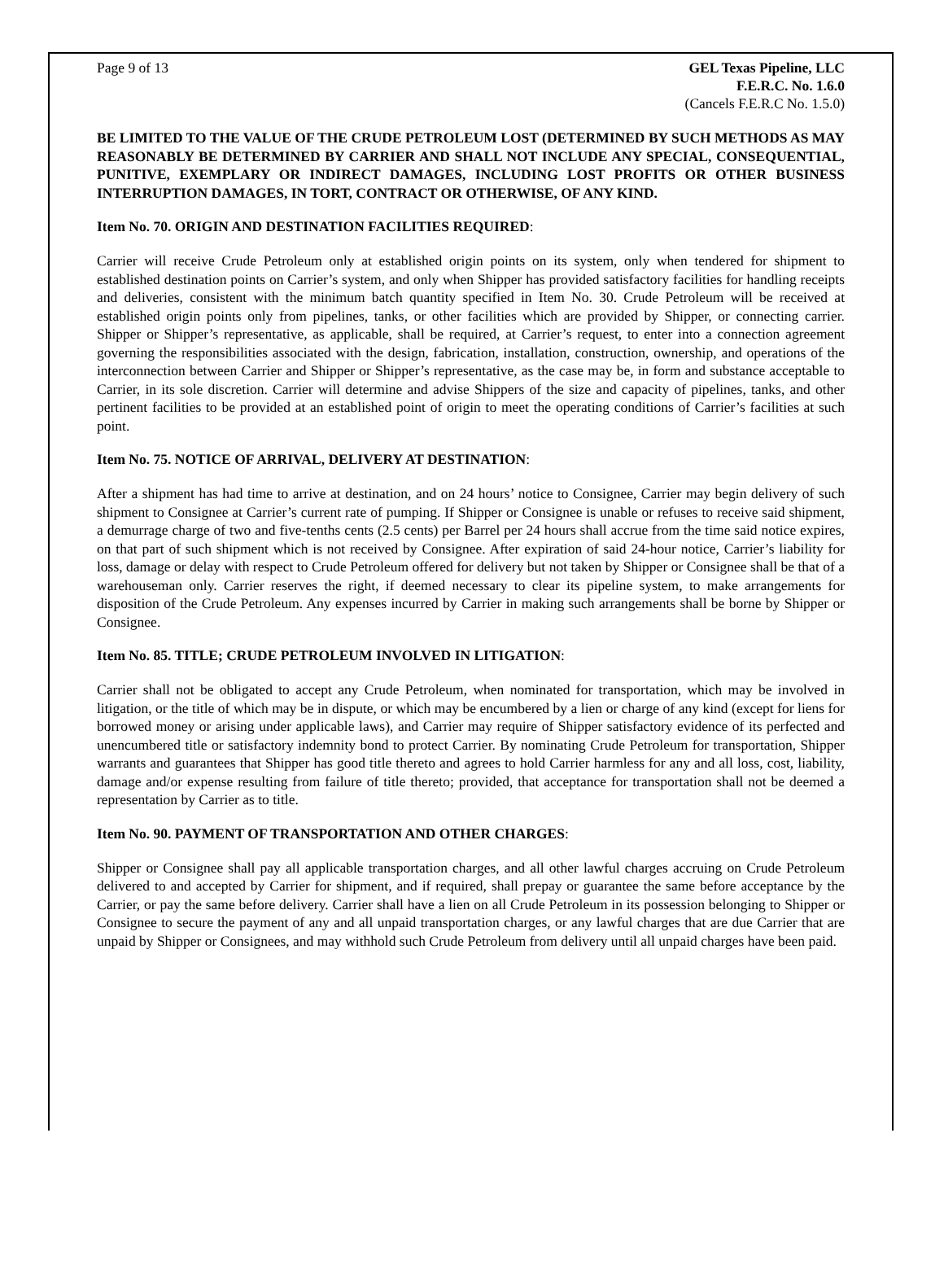Page 9 of 13 GEL Texas Pipeline, LLC
F.E.R.C. No. 1.6.0
(Cancels F.E.R.C No. 1.5.0)
BE LIMITED TO THE VALUE OF THE CRUDE PETROLEUM LOST (DETERMINED BY SUCH METHODS AS MAY REASONABLY BE DETERMINED BY CARRIER AND SHALL NOT INCLUDE ANY SPECIAL, CONSEQUENTIAL, PUNITIVE, EXEMPLARY OR INDIRECT DAMAGES, INCLUDING LOST PROFITS OR OTHER BUSINESS INTERRUPTION DAMAGES, IN TORT, CONTRACT OR OTHERWISE, OF ANY KIND.
Item No. 70. ORIGIN AND DESTINATION FACILITIES REQUIRED:
Carrier will receive Crude Petroleum only at established origin points on its system, only when tendered for shipment to established destination points on Carrier’s system, and only when Shipper has provided satisfactory facilities for handling receipts and deliveries, consistent with the minimum batch quantity specified in Item No. 30. Crude Petroleum will be received at established origin points only from pipelines, tanks, or other facilities which are provided by Shipper, or connecting carrier. Shipper or Shipper’s representative, as applicable, shall be required, at Carrier’s request, to enter into a connection agreement governing the responsibilities associated with the design, fabrication, installation, construction, ownership, and operations of the interconnection between Carrier and Shipper or Shipper’s representative, as the case may be, in form and substance acceptable to Carrier, in its sole discretion. Carrier will determine and advise Shippers of the size and capacity of pipelines, tanks, and other pertinent facilities to be provided at an established point of origin to meet the operating conditions of Carrier’s facilities at such point.
Item No. 75. NOTICE OF ARRIVAL, DELIVERY AT DESTINATION:
After a shipment has had time to arrive at destination, and on 24 hours’ notice to Consignee, Carrier may begin delivery of such shipment to Consignee at Carrier’s current rate of pumping. If Shipper or Consignee is unable or refuses to receive said shipment, a demurrage charge of two and five-tenths cents (2.5 cents) per Barrel per 24 hours shall accrue from the time said notice expires, on that part of such shipment which is not received by Consignee. After expiration of said 24-hour notice, Carrier’s liability for loss, damage or delay with respect to Crude Petroleum offered for delivery but not taken by Shipper or Consignee shall be that of a warehouseman only. Carrier reserves the right, if deemed necessary to clear its pipeline system, to make arrangements for disposition of the Crude Petroleum. Any expenses incurred by Carrier in making such arrangements shall be borne by Shipper or Consignee.
Item No. 85. TITLE; CRUDE PETROLEUM INVOLVED IN LITIGATION:
Carrier shall not be obligated to accept any Crude Petroleum, when nominated for transportation, which may be involved in litigation, or the title of which may be in dispute, or which may be encumbered by a lien or charge of any kind (except for liens for borrowed money or arising under applicable laws), and Carrier may require of Shipper satisfactory evidence of its perfected and unencumbered title or satisfactory indemnity bond to protect Carrier. By nominating Crude Petroleum for transportation, Shipper warrants and guarantees that Shipper has good title thereto and agrees to hold Carrier harmless for any and all loss, cost, liability, damage and/or expense resulting from failure of title thereto; provided, that acceptance for transportation shall not be deemed a representation by Carrier as to title.
Item No. 90. PAYMENT OF TRANSPORTATION AND OTHER CHARGES:
Shipper or Consignee shall pay all applicable transportation charges, and all other lawful charges accruing on Crude Petroleum delivered to and accepted by Carrier for shipment, and if required, shall prepay or guarantee the same before acceptance by the Carrier, or pay the same before delivery. Carrier shall have a lien on all Crude Petroleum in its possession belonging to Shipper or Consignee to secure the payment of any and all unpaid transportation charges, or any lawful charges that are due Carrier that are unpaid by Shipper or Consignees, and may withhold such Crude Petroleum from delivery until all unpaid charges have been paid.